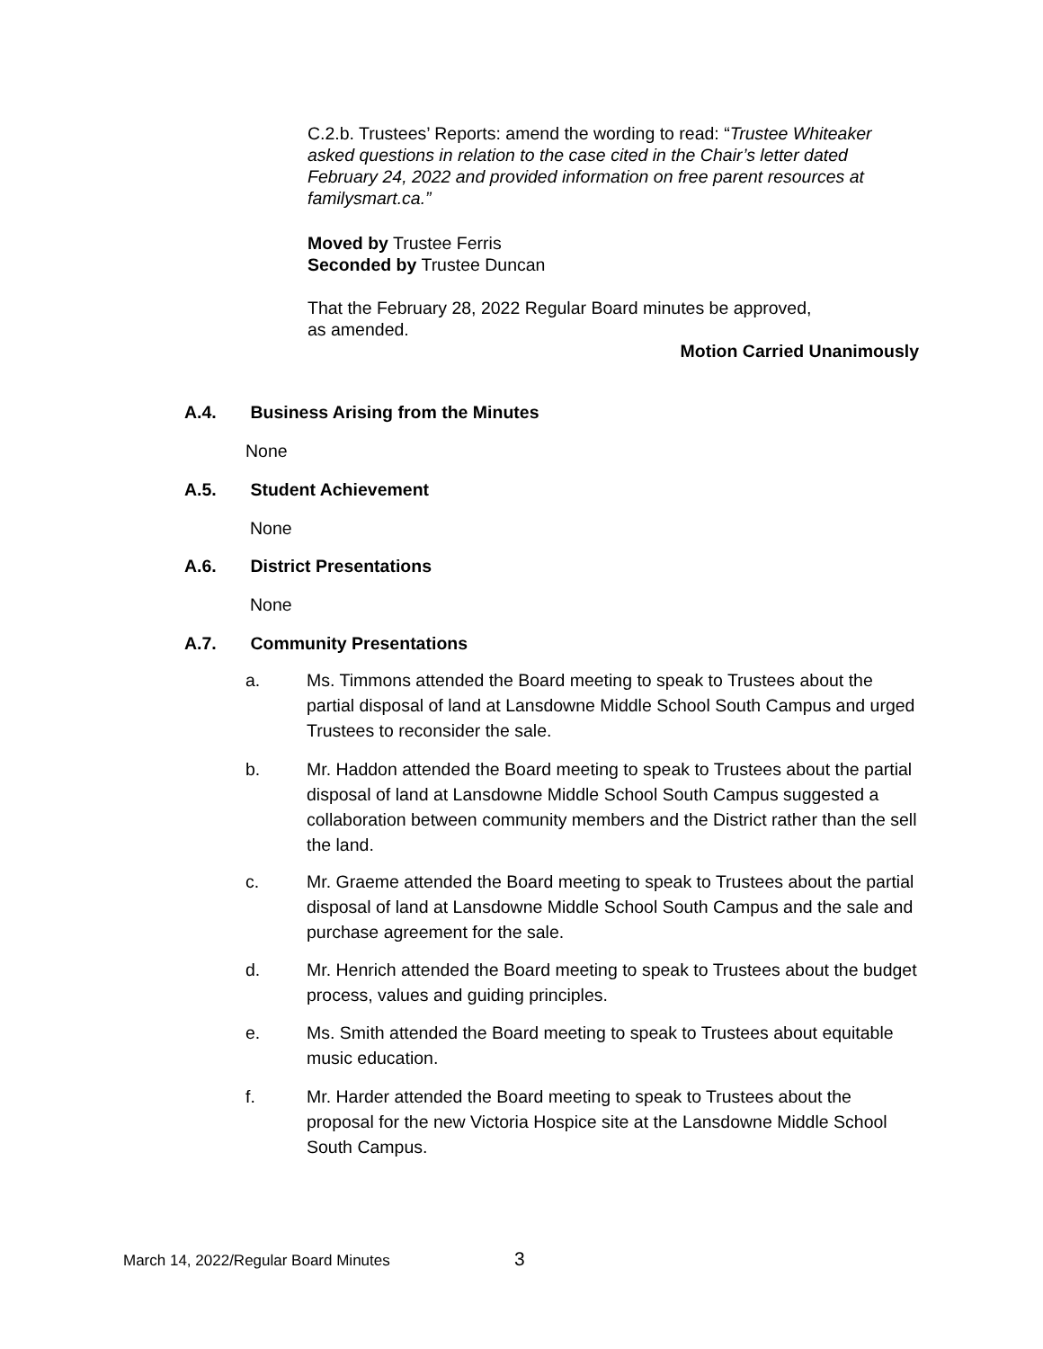C.2.b. Trustees’ Reports: amend the wording to read: “Trustee Whiteaker asked questions in relation to the case cited in the Chair’s letter dated February 24, 2022 and provided information on free parent resources at familysmart.ca.”
Moved by Trustee Ferris
Seconded by Trustee Duncan
That the February 28, 2022 Regular Board minutes be approved,
as amended.
Motion Carried Unanimously
A.4. Business Arising from the Minutes
None
A.5. Student Achievement
None
A.6. District Presentations
None
A.7. Community Presentations
a. Ms. Timmons attended the Board meeting to speak to Trustees about the partial disposal of land at Lansdowne Middle School South Campus and urged Trustees to reconsider the sale.
b. Mr. Haddon attended the Board meeting to speak to Trustees about the partial disposal of land at Lansdowne Middle School South Campus suggested a collaboration between community members and the District rather than the sell the land.
c. Mr. Graeme attended the Board meeting to speak to Trustees about the partial disposal of land at Lansdowne Middle School South Campus and the sale and purchase agreement for the sale.
d. Mr. Henrich attended the Board meeting to speak to Trustees about the budget process, values and guiding principles.
e. Ms. Smith attended the Board meeting to speak to Trustees about equitable music education.
f. Mr. Harder attended the Board meeting to speak to Trustees about the proposal for the new Victoria Hospice site at the Lansdowne Middle School South Campus.
March 14, 2022/Regular Board Minutes
3